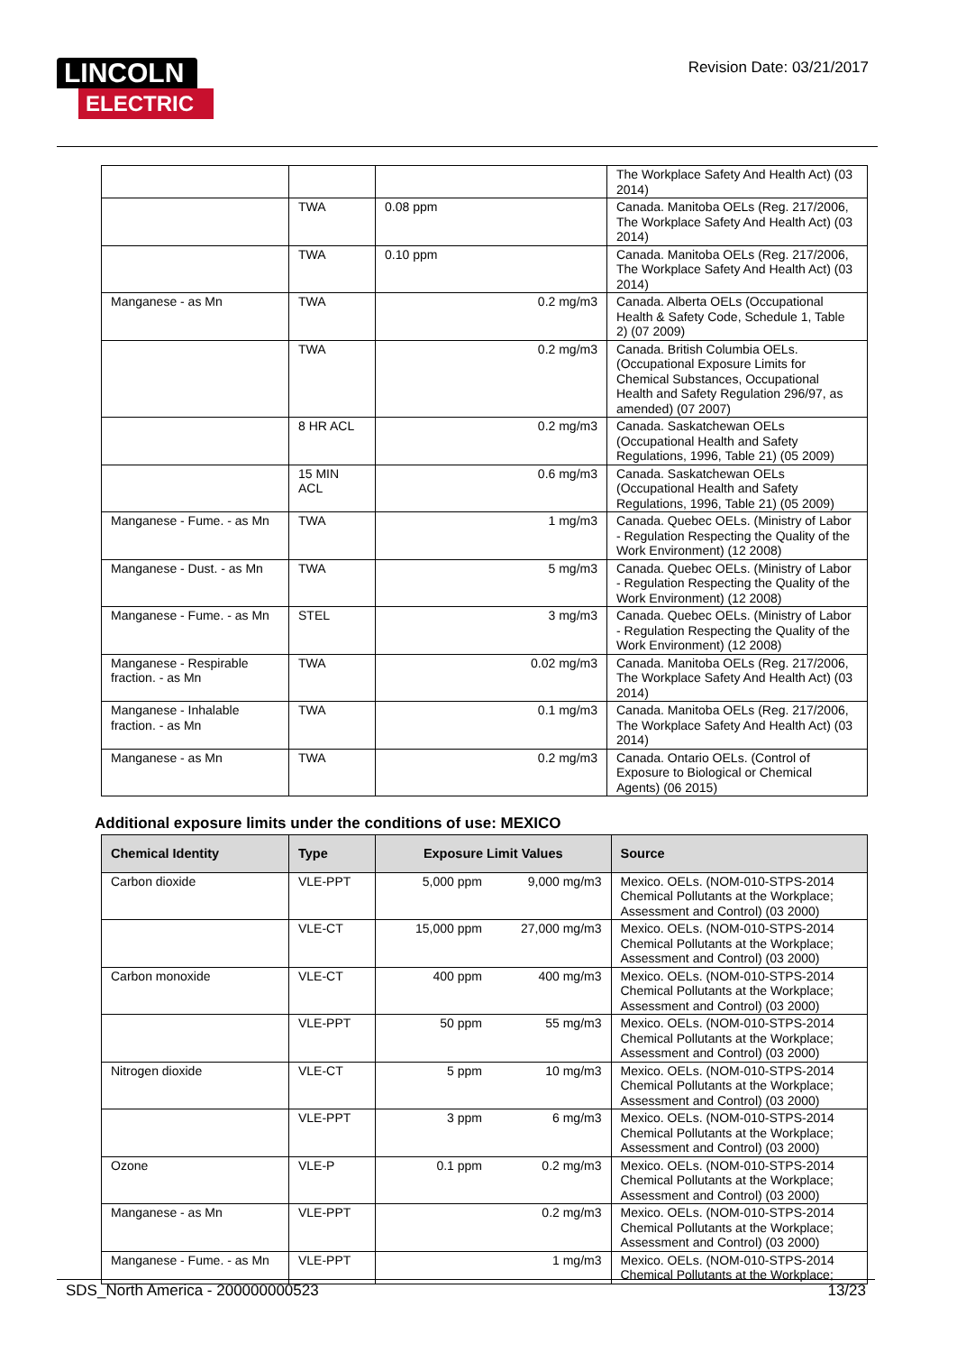LINCOLN
ELECTRIC
Revision Date: 03/21/2017
| | | | The Workplace Safety And Health Act) (03 2014) |
| | TWA | 0.08 ppm | Canada. Manitoba OELs (Reg. 217/2006, The Workplace Safety And Health Act) (03 2014) |
| | TWA | 0.10 ppm | Canada. Manitoba OELs (Reg. 217/2006, The Workplace Safety And Health Act) (03 2014) |
| Manganese - as Mn | TWA | 0.2 mg/m3 | Canada. Alberta OELs (Occupational Health & Safety Code, Schedule 1, Table 2) (07 2009) |
| | TWA | 0.2 mg/m3 | Canada. British Columbia OELs. (Occupational Exposure Limits for Chemical Substances, Occupational Health and Safety Regulation 296/97, as amended) (07 2007) |
| | 8 HR ACL | 0.2 mg/m3 | Canada. Saskatchewan OELs (Occupational Health and Safety Regulations, 1996, Table 21) (05 2009) |
| | 15 MIN ACL | 0.6 mg/m3 | Canada. Saskatchewan OELs (Occupational Health and Safety Regulations, 1996, Table 21) (05 2009) |
| Manganese - Fume. - as Mn | TWA | 1 mg/m3 | Canada. Quebec OELs. (Ministry of Labor - Regulation Respecting the Quality of the Work Environment) (12 2008) |
| Manganese - Dust. - as Mn | TWA | 5 mg/m3 | Canada. Quebec OELs. (Ministry of Labor - Regulation Respecting the Quality of the Work Environment) (12 2008) |
| Manganese - Fume. - as Mn | STEL | 3 mg/m3 | Canada. Quebec OELs. (Ministry of Labor - Regulation Respecting the Quality of the Work Environment) (12 2008) |
| Manganese - Respirable fraction. - as Mn | TWA | 0.02 mg/m3 | Canada. Manitoba OELs (Reg. 217/2006, The Workplace Safety And Health Act) (03 2014) |
| Manganese - Inhalable fraction. - as Mn | TWA | 0.1 mg/m3 | Canada. Manitoba OELs (Reg. 217/2006, The Workplace Safety And Health Act) (03 2014) |
| Manganese - as Mn | TWA | 0.2 mg/m3 | Canada. Ontario OELs. (Control of Exposure to Biological or Chemical Agents) (06 2015) |
Additional exposure limits under the conditions of use: MEXICO
| Chemical Identity | Type | Exposure Limit Values | | Source |
| --- | --- | --- | --- | --- |
| Carbon dioxide | VLE-PPT | 5,000 ppm | 9,000 mg/m3 | Mexico. OELs. (NOM-010-STPS-2014 Chemical Pollutants at the Workplace; Assessment and Control) (03 2000) |
| | VLE-CT | 15,000 ppm | 27,000 mg/m3 | Mexico. OELs. (NOM-010-STPS-2014 Chemical Pollutants at the Workplace; Assessment and Control) (03 2000) |
| Carbon monoxide | VLE-CT | 400 ppm | 400 mg/m3 | Mexico. OELs. (NOM-010-STPS-2014 Chemical Pollutants at the Workplace; Assessment and Control) (03 2000) |
| | VLE-PPT | 50 ppm | 55 mg/m3 | Mexico. OELs. (NOM-010-STPS-2014 Chemical Pollutants at the Workplace; Assessment and Control) (03 2000) |
| Nitrogen dioxide | VLE-CT | 5 ppm | 10 mg/m3 | Mexico. OELs. (NOM-010-STPS-2014 Chemical Pollutants at the Workplace; Assessment and Control) (03 2000) |
| | VLE-PPT | 3 ppm | 6 mg/m3 | Mexico. OELs. (NOM-010-STPS-2014 Chemical Pollutants at the Workplace; Assessment and Control) (03 2000) |
| Ozone | VLE-P | 0.1 ppm | 0.2 mg/m3 | Mexico. OELs. (NOM-010-STPS-2014 Chemical Pollutants at the Workplace; Assessment and Control) (03 2000) |
| Manganese - as Mn | VLE-PPT | | 0.2 mg/m3 | Mexico. OELs. (NOM-010-STPS-2014 Chemical Pollutants at the Workplace; Assessment and Control) (03 2000) |
| Manganese - Fume. - as Mn | VLE-PPT | | 1 mg/m3 | Mexico. OELs. (NOM-010-STPS-2014 Chemical Pollutants at the Workplace; |
SDS_North America - 200000000523 13/23